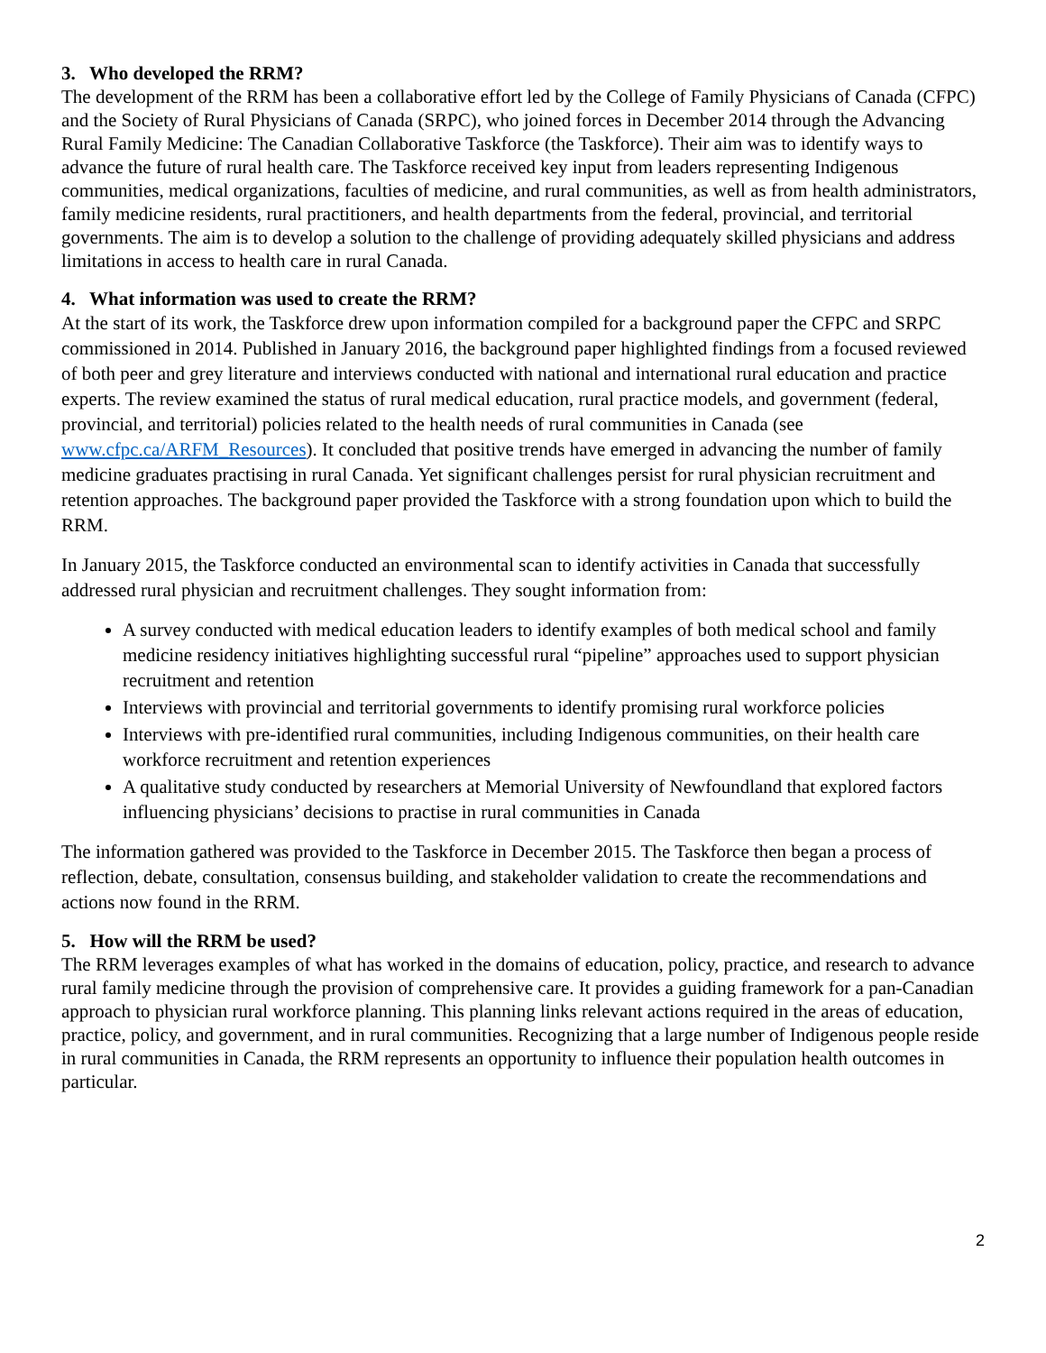3. Who developed the RRM?
The development of the RRM has been a collaborative effort led by the College of Family Physicians of Canada (CFPC) and the Society of Rural Physicians of Canada (SRPC), who joined forces in December 2014 through the Advancing Rural Family Medicine: The Canadian Collaborative Taskforce (the Taskforce). Their aim was to identify ways to advance the future of rural health care. The Taskforce received key input from leaders representing Indigenous communities, medical organizations, faculties of medicine, and rural communities, as well as from health administrators, family medicine residents, rural practitioners, and health departments from the federal, provincial, and territorial governments. The aim is to develop a solution to the challenge of providing adequately skilled physicians and address limitations in access to health care in rural Canada.
4. What information was used to create the RRM?
At the start of its work, the Taskforce drew upon information compiled for a background paper the CFPC and SRPC commissioned in 2014. Published in January 2016, the background paper highlighted findings from a focused reviewed of both peer and grey literature and interviews conducted with national and international rural education and practice experts. The review examined the status of rural medical education, rural practice models, and government (federal, provincial, and territorial) policies related to the health needs of rural communities in Canada (see www.cfpc.ca/ARFM_Resources). It concluded that positive trends have emerged in advancing the number of family medicine graduates practising in rural Canada. Yet significant challenges persist for rural physician recruitment and retention approaches. The background paper provided the Taskforce with a strong foundation upon which to build the RRM.
In January 2015, the Taskforce conducted an environmental scan to identify activities in Canada that successfully addressed rural physician and recruitment challenges. They sought information from:
A survey conducted with medical education leaders to identify examples of both medical school and family medicine residency initiatives highlighting successful rural “pipeline” approaches used to support physician recruitment and retention
Interviews with provincial and territorial governments to identify promising rural workforce policies
Interviews with pre-identified rural communities, including Indigenous communities, on their health care workforce recruitment and retention experiences
A qualitative study conducted by researchers at Memorial University of Newfoundland that explored factors influencing physicians’ decisions to practise in rural communities in Canada
The information gathered was provided to the Taskforce in December 2015. The Taskforce then began a process of reflection, debate, consultation, consensus building, and stakeholder validation to create the recommendations and actions now found in the RRM.
5. How will the RRM be used?
The RRM leverages examples of what has worked in the domains of education, policy, practice, and research to advance rural family medicine through the provision of comprehensive care. It provides a guiding framework for a pan-Canadian approach to physician rural workforce planning. This planning links relevant actions required in the areas of education, practice, policy, and government, and in rural communities. Recognizing that a large number of Indigenous people reside in rural communities in Canada, the RRM represents an opportunity to influence their population health outcomes in particular.
2